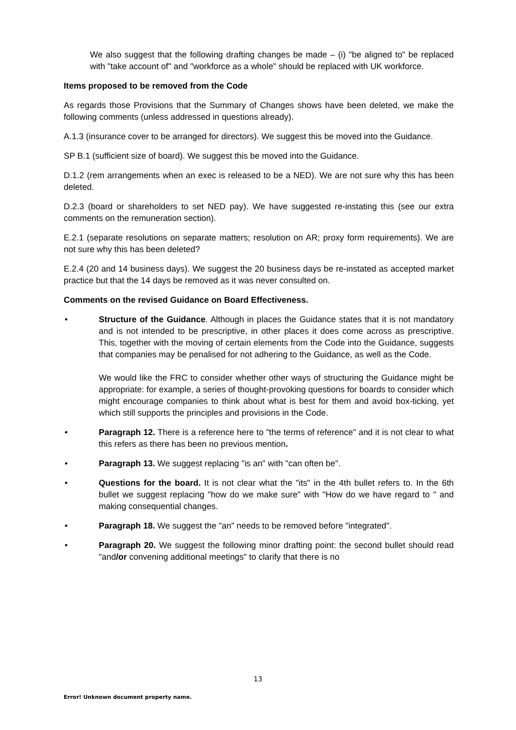We also suggest that the following drafting changes be made – (i) "be aligned to" be replaced with "take account of" and "workforce as a whole" should be replaced with UK workforce.
Items proposed to be removed from the Code
As regards those Provisions that the Summary of Changes shows have been deleted, we make the following comments (unless addressed in questions already).
A.1.3 (insurance cover to be arranged for directors). We suggest this be moved into the Guidance.
SP B.1 (sufficient size of board). We suggest this be moved into the Guidance.
D.1.2 (rem arrangements when an exec is released to be a NED). We are not sure why this has been deleted.
D.2.3 (board or shareholders to set NED pay). We have suggested re-instating this (see our extra comments on the remuneration section).
E.2.1 (separate resolutions on separate matters; resolution on AR; proxy form requirements). We are not sure why this has been deleted?
E.2.4 (20 and 14 business days). We suggest the 20 business days be re-instated as accepted market practice but that the 14 days be removed as it was never consulted on.
Comments on the revised Guidance on Board Effectiveness.
• Structure of the Guidance. Although in places the Guidance states that it is not mandatory and is not intended to be prescriptive, in other places it does come across as prescriptive. This, together with the moving of certain elements from the Code into the Guidance, suggests that companies may be penalised for not adhering to the Guidance, as well as the Code.
We would like the FRC to consider whether other ways of structuring the Guidance might be appropriate: for example, a series of thought-provoking questions for boards to consider which might encourage companies to think about what is best for them and avoid box-ticking, yet which still supports the principles and provisions in the Code.
• Paragraph 12. There is a reference here to "the terms of reference" and it is not clear to what this refers as there has been no previous mention.
• Paragraph 13. We suggest replacing "is an" with "can often be".
• Questions for the board. It is not clear what the "its" in the 4th bullet refers to. In the 6th bullet we suggest replacing "how do we make sure" with "How do we have regard to " and making consequential changes.
• Paragraph 18. We suggest the "an" needs to be removed before "integrated".
• Paragraph 20. We suggest the following minor drafting point: the second bullet should read "and/or convening additional meetings" to clarify that there is no
13
Error! Unknown document property name.